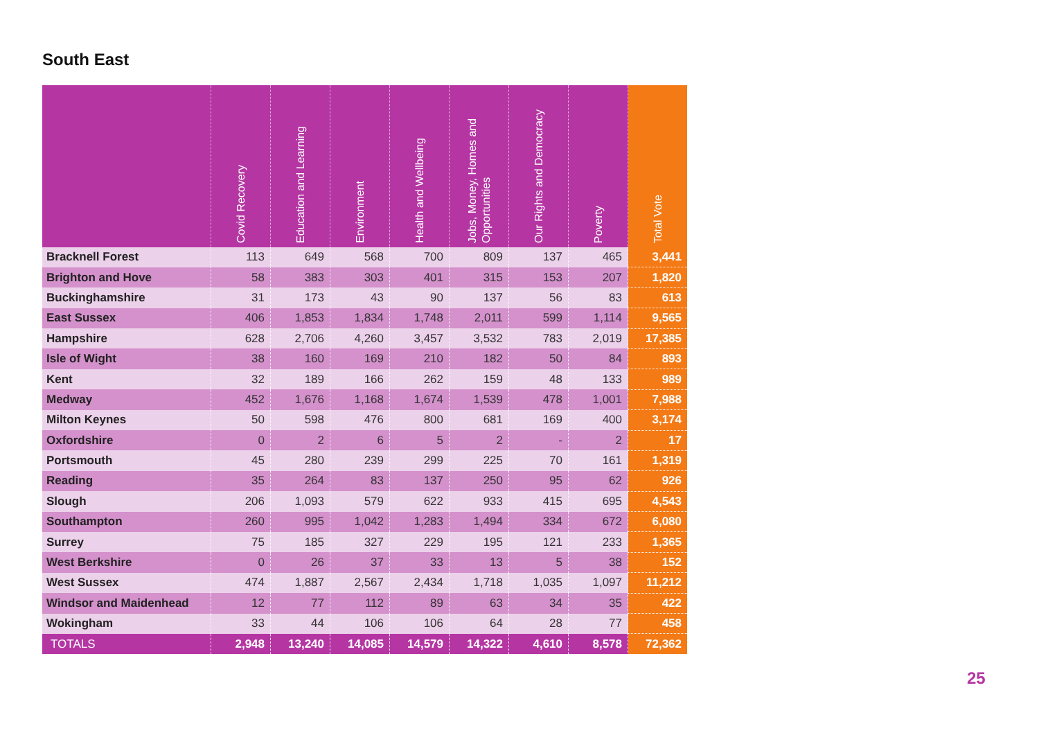South East
| | Covid Recovery | Education and Learning | Environment | Health and Wellbeing | Jobs, Money, Homes and Opportunities | Our Rights and Democracy | Poverty | Total Vote |
| --- | --- | --- | --- | --- | --- | --- | --- | --- |
| Bracknell Forest | 113 | 649 | 568 | 700 | 809 | 137 | 465 | 3,441 |
| Brighton and Hove | 58 | 383 | 303 | 401 | 315 | 153 | 207 | 1,820 |
| Buckinghamshire | 31 | 173 | 43 | 90 | 137 | 56 | 83 | 613 |
| East Sussex | 406 | 1,853 | 1,834 | 1,748 | 2,011 | 599 | 1,114 | 9,565 |
| Hampshire | 628 | 2,706 | 4,260 | 3,457 | 3,532 | 783 | 2,019 | 17,385 |
| Isle of Wight | 38 | 160 | 169 | 210 | 182 | 50 | 84 | 893 |
| Kent | 32 | 189 | 166 | 262 | 159 | 48 | 133 | 989 |
| Medway | 452 | 1,676 | 1,168 | 1,674 | 1,539 | 478 | 1,001 | 7,988 |
| Milton Keynes | 50 | 598 | 476 | 800 | 681 | 169 | 400 | 3,174 |
| Oxfordshire | 0 | 2 | 6 | 5 | 2 | - | 2 | 17 |
| Portsmouth | 45 | 280 | 239 | 299 | 225 | 70 | 161 | 1,319 |
| Reading | 35 | 264 | 83 | 137 | 250 | 95 | 62 | 926 |
| Slough | 206 | 1,093 | 579 | 622 | 933 | 415 | 695 | 4,543 |
| Southampton | 260 | 995 | 1,042 | 1,283 | 1,494 | 334 | 672 | 6,080 |
| Surrey | 75 | 185 | 327 | 229 | 195 | 121 | 233 | 1,365 |
| West Berkshire | 0 | 26 | 37 | 33 | 13 | 5 | 38 | 152 |
| West Sussex | 474 | 1,887 | 2,567 | 2,434 | 1,718 | 1,035 | 1,097 | 11,212 |
| Windsor and Maidenhead | 12 | 77 | 112 | 89 | 63 | 34 | 35 | 422 |
| Wokingham | 33 | 44 | 106 | 106 | 64 | 28 | 77 | 458 |
| TOTALS | 2,948 | 13,240 | 14,085 | 14,579 | 14,322 | 4,610 | 8,578 | 72,362 |
25